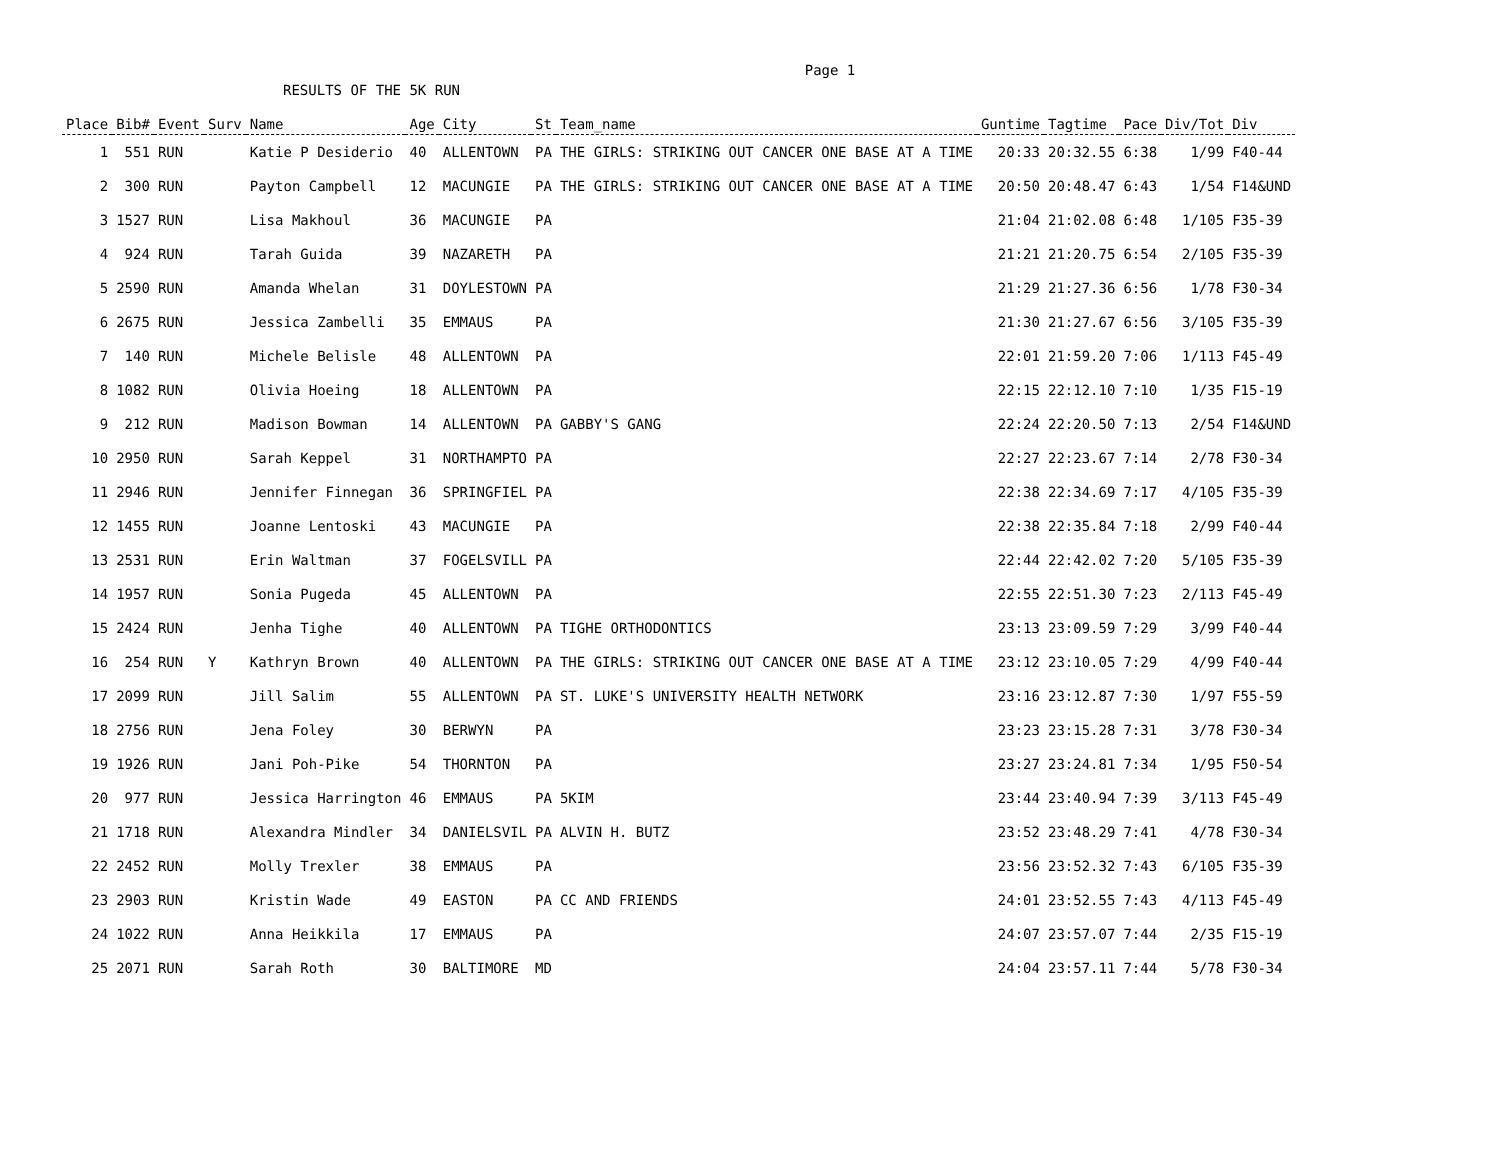Page 1
RESULTS OF THE 5K RUN
| Place | Bib# | Event | Surv | Name | Age | City | St | Team_name | Guntime | Tagtime | Pace | Div/Tot | Div |
| --- | --- | --- | --- | --- | --- | --- | --- | --- | --- | --- | --- | --- | --- |
| 1 | 551 | RUN | | Katie P Desiderio | 40 | ALLENTOWN | PA | THE GIRLS: STRIKING OUT CANCER ONE BASE AT A TIME | 20:33 | 20:32.55 | 6:38 | 1/99 | F40-44 |
| 2 | 300 | RUN | | Payton Campbell | 12 | MACUNGIE | PA | THE GIRLS: STRIKING OUT CANCER ONE BASE AT A TIME | 20:50 | 20:48.47 | 6:43 | 1/54 | F14&UND |
| 3 | 1527 | RUN | | Lisa Makhoul | 36 | MACUNGIE | PA | | 21:04 | 21:02.08 | 6:48 | 1/105 | F35-39 |
| 4 | 924 | RUN | | Tarah Guida | 39 | NAZARETH | PA | | 21:21 | 21:20.75 | 6:54 | 2/105 | F35-39 |
| 5 | 2590 | RUN | | Amanda Whelan | 31 | DOYLESTOWN | PA | | 21:29 | 21:27.36 | 6:56 | 1/78 | F30-34 |
| 6 | 2675 | RUN | | Jessica Zambelli | 35 | EMMAUS | PA | | 21:30 | 21:27.67 | 6:56 | 3/105 | F35-39 |
| 7 | 140 | RUN | | Michele Belisle | 48 | ALLENTOWN | PA | | 22:01 | 21:59.20 | 7:06 | 1/113 | F45-49 |
| 8 | 1082 | RUN | | Olivia Hoeing | 18 | ALLENTOWN | PA | | 22:15 | 22:12.10 | 7:10 | 1/35 | F15-19 |
| 9 | 212 | RUN | | Madison Bowman | 14 | ALLENTOWN | PA | GABBY'S GANG | 22:24 | 22:20.50 | 7:13 | 2/54 | F14&UND |
| 10 | 2950 | RUN | | Sarah Keppel | 31 | NORTHAMPTO | PA | | 22:27 | 22:23.67 | 7:14 | 2/78 | F30-34 |
| 11 | 2946 | RUN | | Jennifer Finnegan | 36 | SPRINGFIEL | PA | | 22:38 | 22:34.69 | 7:17 | 4/105 | F35-39 |
| 12 | 1455 | RUN | | Joanne Lentoski | 43 | MACUNGIE | PA | | 22:38 | 22:35.84 | 7:18 | 2/99 | F40-44 |
| 13 | 2531 | RUN | | Erin Waltman | 37 | FOGELSVILL | PA | | 22:44 | 22:42.02 | 7:20 | 5/105 | F35-39 |
| 14 | 1957 | RUN | | Sonia Pugeda | 45 | ALLENTOWN | PA | | 22:55 | 22:51.30 | 7:23 | 2/113 | F45-49 |
| 15 | 2424 | RUN | | Jenha Tighe | 40 | ALLENTOWN | PA | TIGHE ORTHODONTICS | 23:13 | 23:09.59 | 7:29 | 3/99 | F40-44 |
| 16 | 254 | RUN | Y | Kathryn Brown | 40 | ALLENTOWN | PA | THE GIRLS: STRIKING OUT CANCER ONE BASE AT A TIME | 23:12 | 23:10.05 | 7:29 | 4/99 | F40-44 |
| 17 | 2099 | RUN | | Jill Salim | 55 | ALLENTOWN | PA | ST. LUKE'S UNIVERSITY HEALTH NETWORK | 23:16 | 23:12.87 | 7:30 | 1/97 | F55-59 |
| 18 | 2756 | RUN | | Jena Foley | 30 | BERWYN | PA | | 23:23 | 23:15.28 | 7:31 | 3/78 | F30-34 |
| 19 | 1926 | RUN | | Jani Poh-Pike | 54 | THORNTON | PA | | 23:27 | 23:24.81 | 7:34 | 1/95 | F50-54 |
| 20 | 977 | RUN | | Jessica Harrington | 46 | EMMAUS | PA | 5KIM | 23:44 | 23:40.94 | 7:39 | 3/113 | F45-49 |
| 21 | 1718 | RUN | | Alexandra Mindler | 34 | DANIELSVIL | PA | ALVIN H. BUTZ | 23:52 | 23:48.29 | 7:41 | 4/78 | F30-34 |
| 22 | 2452 | RUN | | Molly Trexler | 38 | EMMAUS | PA | | 23:56 | 23:52.32 | 7:43 | 6/105 | F35-39 |
| 23 | 2903 | RUN | | Kristin Wade | 49 | EASTON | PA | CC AND FRIENDS | 24:01 | 23:52.55 | 7:43 | 4/113 | F45-49 |
| 24 | 1022 | RUN | | Anna Heikkila | 17 | EMMAUS | PA | | 24:07 | 23:57.07 | 7:44 | 2/35 | F15-19 |
| 25 | 2071 | RUN | | Sarah Roth | 30 | BALTIMORE | MD | | 24:04 | 23:57.11 | 7:44 | 5/78 | F30-34 |